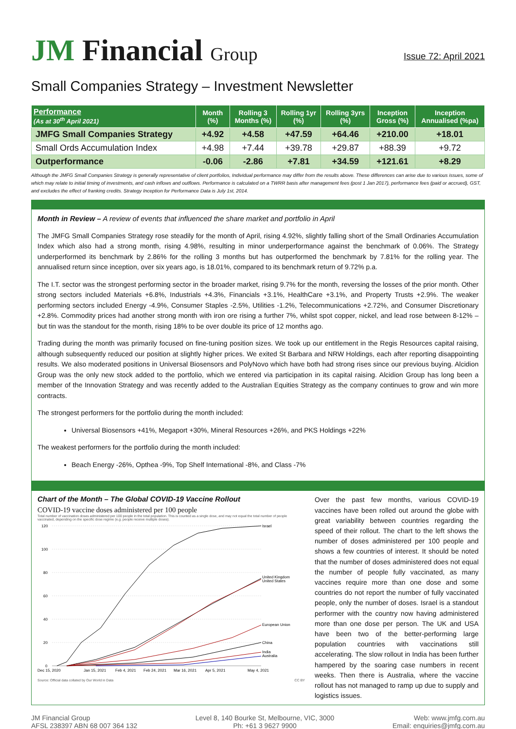JM Financial Group
Issue 72: April 2021
Small Companies Strategy – Investment Newsletter
| Performance (As at 30<sup>th</sup> April 2021) | Month (%) | Rolling 3 Months (%) | Rolling 1yr (%) | Rolling 3yrs (%) | Inception Gross (%) | Inception Annualised (%pa) |
| --- | --- | --- | --- | --- | --- | --- |
| JMFG Small Companies Strategy | +4.92 | +4.58 | +47.59 | +64.46 | +210.00 | +18.01 |
| Small Ords Accumulation Index | +4.98 | +7.44 | +39.78 | +29.87 | +88.39 | +9.72 |
| Outperformance | -0.06 | -2.86 | +7.81 | +34.59 | +121.61 | +8.29 |
Although the JMFG Small Companies Strategy is generally representative of client portfolios, Individual performance may differ from the results above. These differences can arise due to various issues, some of which may relate to initial timing of investments, and cash inflows and outflows. Performance is calculated on a TWRR basis after management fees (post 1 Jan 2017), performance fees (paid or accrued), GST, and excludes the effect of franking credits. Strategy Inception for Performance Data is July 1st, 2014.
Month in Review – A review of events that influenced the share market and portfolio in April
The JMFG Small Companies Strategy rose steadily for the month of April, rising 4.92%, slightly falling short of the Small Ordinaries Accumulation Index which also had a strong month, rising 4.98%, resulting in minor underperformance against the benchmark of 0.06%. The Strategy underperformed its benchmark by 2.86% for the rolling 3 months but has outperformed the benchmark by 7.81% for the rolling year. The annualised return since inception, over six years ago, is 18.01%, compared to its benchmark return of 9.72% p.a.
The I.T. sector was the strongest performing sector in the broader market, rising 9.7% for the month, reversing the losses of the prior month. Other strong sectors included Materials +6.8%, Industrials +4.3%, Financials +3.1%, HealthCare +3.1%, and Property Trusts +2.9%. The weaker performing sectors included Energy -4.9%, Consumer Staples -2.5%, Utilities -1.2%, Telecommunications +2.72%, and Consumer Discretionary +2.8%. Commodity prices had another strong month with iron ore rising a further 7%, whilst spot copper, nickel, and lead rose between 8-12% – but tin was the standout for the month, rising 18% to be over double its price of 12 months ago.
Trading during the month was primarily focused on fine-tuning position sizes. We took up our entitlement in the Regis Resources capital raising, although subsequently reduced our position at slightly higher prices. We exited St Barbara and NRW Holdings, each after reporting disappointing results. We also moderated positions in Universal Biosensors and PolyNovo which have both had strong rises since our previous buying. Alcidion Group was the only new stock added to the portfolio, which we entered via participation in its capital raising. Alcidion Group has long been a member of the Innovation Strategy and was recently added to the Australian Equities Strategy as the company continues to grow and win more contracts.
The strongest performers for the portfolio during the month included:
Universal Biosensors +41%, Megaport +30%, Mineral Resources +26%, and PKS Holdings +22%
The weakest performers for the portfolio during the month included:
Beach Energy -26%, Opthea -9%, Top Shelf International -8%, and Class -7%
Chart of the Month – The Global COVID-19 Vaccine Rollout
COVID-19 vaccine doses administered per 100 people
Total number of vaccination doses administered per 100 people in the total population. This is counted as a single dose, and may not equal the total number of people vaccinated, depending on the specific dose regime (e.g. people receive multiple doses).
120
100
80
60
40
20
0
Israel
United Kingdom
United States
European Union
China
India
Australia
Dec 15, 2020
Jan 15, 2021
Feb 4, 2021
Feb 24, 2021
Mar 16, 2021
Apr 5, 2021
May 4, 2021
Source: Official data collated by Our World in Data CC BY
Over the past few months, various COVID-19 vaccines have been rolled out around the globe with great variability between countries regarding the speed of their rollout. The chart to the left shows the number of doses administered per 100 people and shows a few countries of interest. It should be noted that the number of doses administered does not equal the number of people fully vaccinated, as many vaccines require more than one dose and some countries do not report the number of fully vaccinated people, only the number of doses. Israel is a standout performer with the country now having administered more than one dose per person. The UK and USA have been two of the better-performing large population countries with vaccinations still accelerating. The slow rollout in India has been further hampered by the soaring case numbers in recent weeks. Then there is Australia, where the vaccine rollout has not managed to ramp up due to supply and logistics issues.
JM Financial Group
AFSL 238397 ABN 68 007 364 132
Level 8, 140 Bourke St, Melbourne, VIC, 3000
Ph: +61 3 9627 9900
Web: www.jmfg.com.au
Email: enquiries@jmfg.com.au